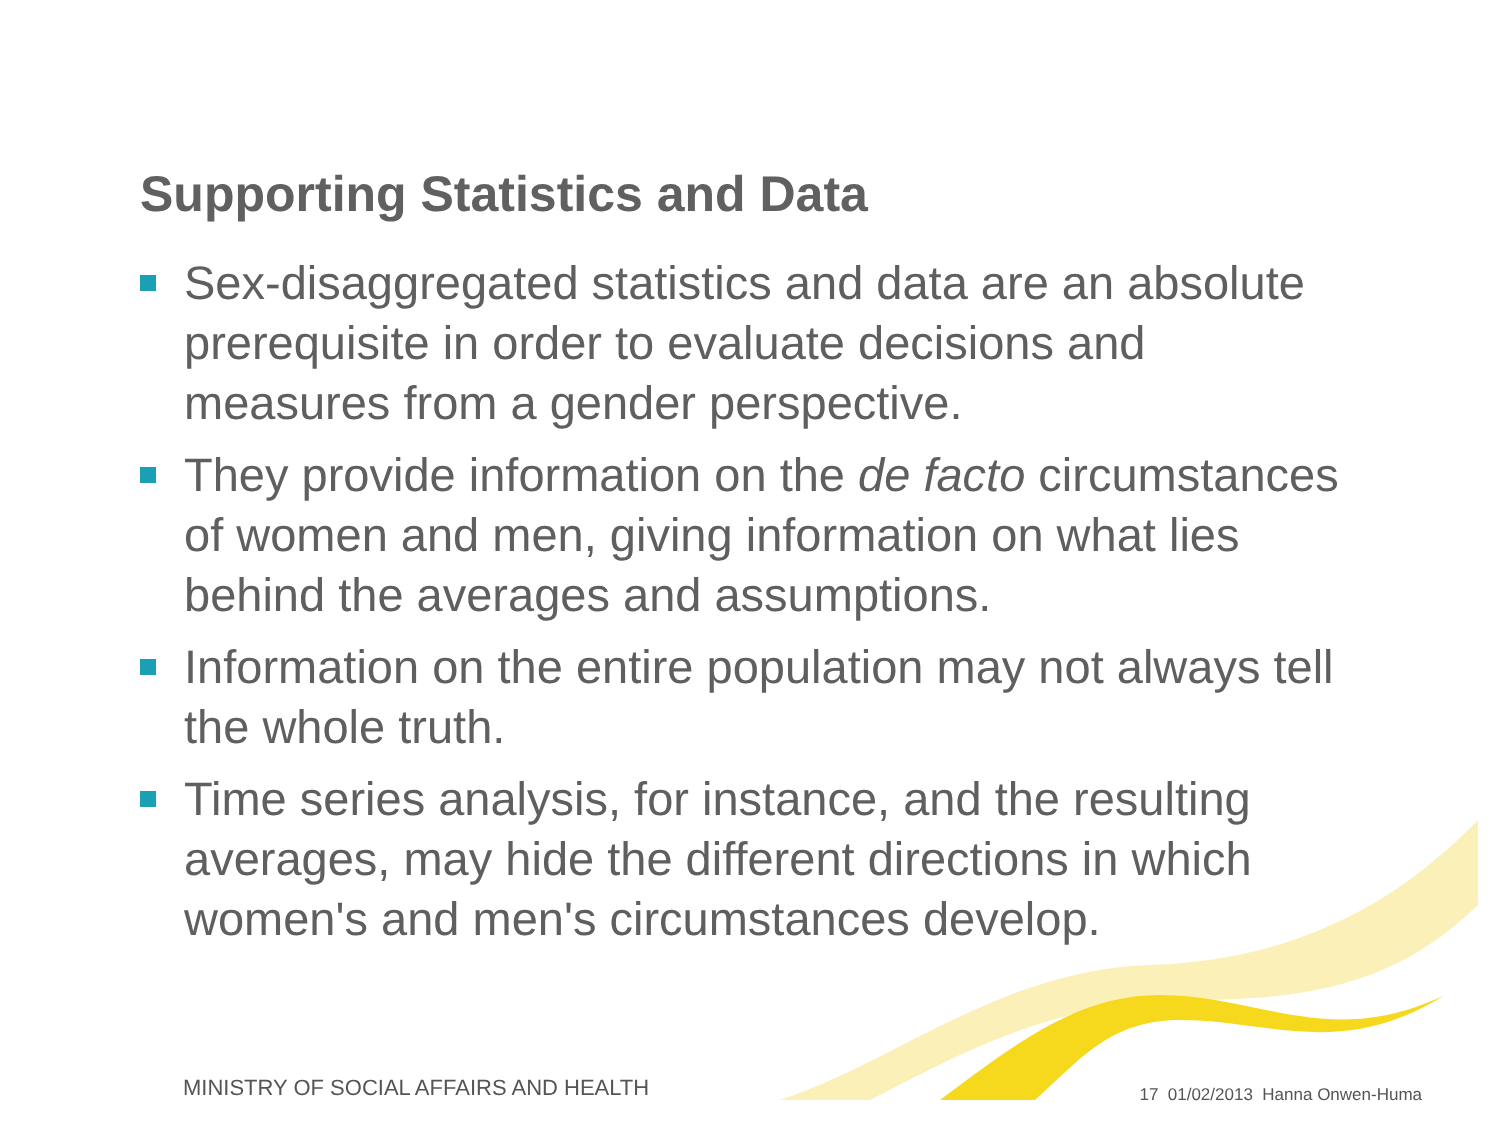Supporting Statistics and Data
Sex-disaggregated statistics and data are an absolute prerequisite in order to evaluate decisions and measures from a gender perspective.
They provide information on the de facto circumstances of women and men, giving information on what lies behind the averages and assumptions.
Information on the entire population may not always tell the whole truth.
Time series analysis, for instance, and the resulting averages, may hide the different directions in which women's and men's circumstances develop.
MINISTRY OF SOCIAL AFFAIRS AND HEALTH 17 01/02/2013 Hanna Onwen-Huma